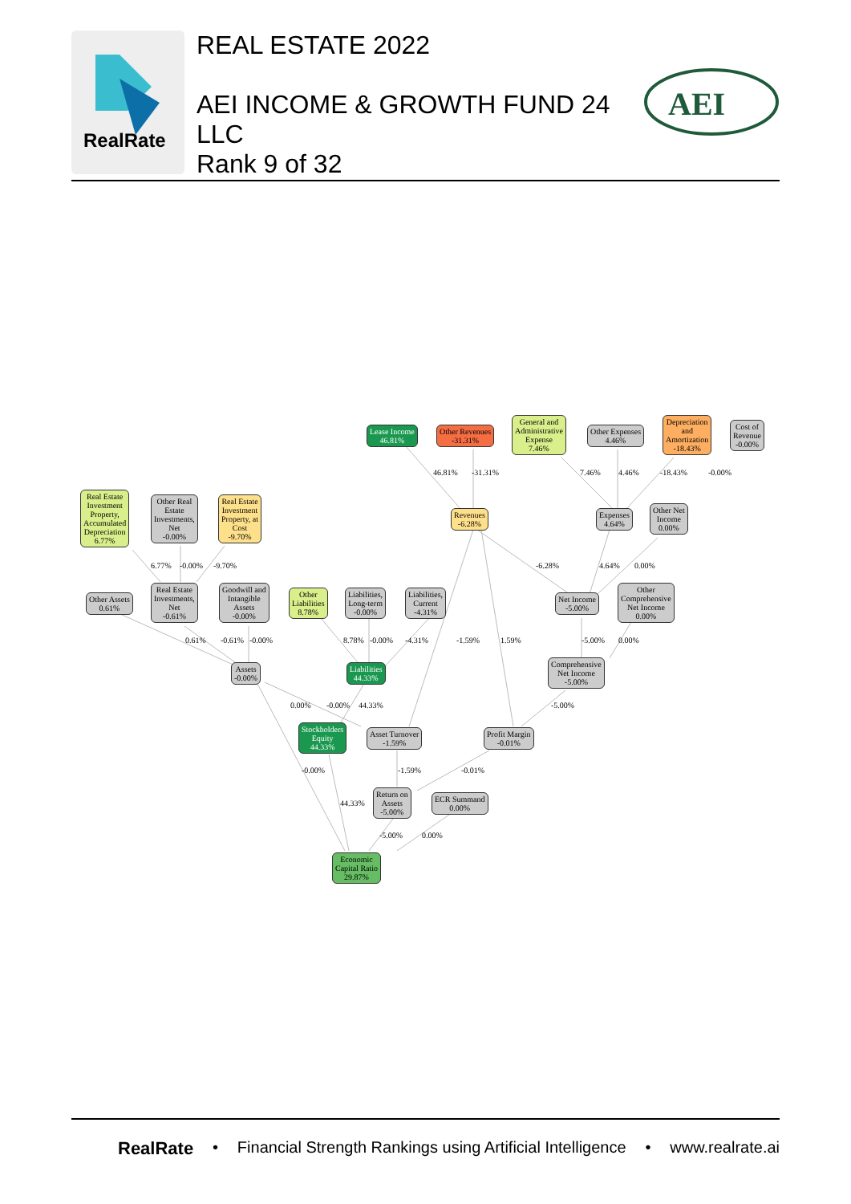RealRate
REAL ESTATE 2022
AEI INCOME & GROWTH FUND 24
LLC
Rank 9 of 32
AEI
Lease Income
46.81%
Other Revenues
-31.31%
General and
Administrative
Expense
7.46%
Other Expenses
4.46%
Depreciation
and
Amortization
-18.43%
Cost of
Revenue
-0.00%
46.81% -31.31% 7.46% 4.46% -18.43% -0.00%
Real Estate
Investment
Property,
Accumulated
Depreciation
6.77%
Other Real
Estate
Investments,
Net
-0.00%
Real Estate
Investment
Property, at
Cost
-9.70%
Revenues
-6.28%
Expenses
4.64%
Other Net
Income
0.00%
6.77% -0.00% -9.70% -6.28% 4.64% 0.00%
Other Assets
0.61%
Real Estate
Investments,
Net
-0.61%
Goodwill and
Intangible
Assets
-0.00%
Other
Liabilities
8.78%
Liabilities,
Long-term
-0.00%
Liabilities,
Current
-4.31%
Net Income
-5.00%
Other
Comprehensive
Net Income
0.00%
0.61% -0.61% -0.00% 8.78% -0.00% -4.31% -1.59% 1.59% -5.00% 0.00%
Assets
-0.00%
Liabilities
44.33%
Comprehensive
Net Income
-5.00%
0.00% -0.00% 44.33% -5.00%
Stockholders
Equity
44.33%
Asset Turnover
-1.59%
Profit Margin
-0.01%
-0.00% -1.59% -0.01%
Return on
Assets
-5.00%
ECR Summand
0.00%
44.33%
-5.00% 0.00%
Economic
Capital Ratio
29.87%
RealRate • Financial Strength Rankings using Artificial Intelligence • www.realrate.ai